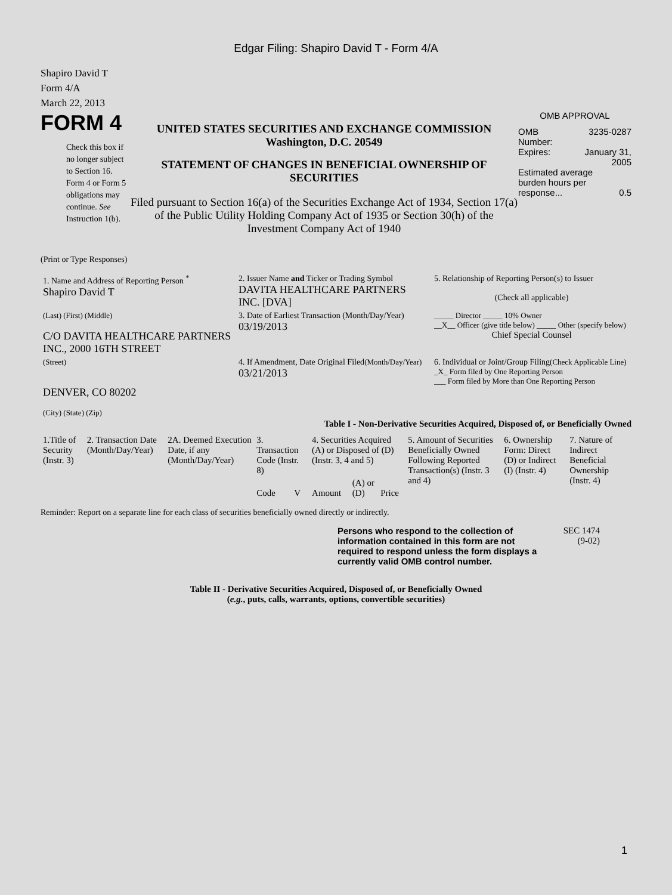Edgar Filing: Shapiro David T - Form 4/A
Shapiro David T
Form 4/A
March 22, 2013
FORM 4
Check this box if no longer subject to Section 16. Form 4 or Form 5 obligations may continue. See Instruction 1(b).
UNITED STATES SECURITIES AND EXCHANGE COMMISSION
Washington, D.C. 20549
STATEMENT OF CHANGES IN BENEFICIAL OWNERSHIP OF SECURITIES
Filed pursuant to Section 16(a) of the Securities Exchange Act of 1934, Section 17(a) of the Public Utility Holding Company Act of 1935 or Section 30(h) of the Investment Company Act of 1940
OMB APPROVAL
OMB
Number: 3235-0287
Expires: January 31,
2005
Estimated average burden hours per response... 0.5
(Print or Type Responses)
| 1. Name and Address of Reporting Person <sup>*</sup> Shapiro David T | 2. Issuer Name and Ticker or Trading Symbol DAVITA HEALTHCARE PARTNERS INC. [DVA] | 5. Relationship of Reporting Person(s) to Issuer (Check all applicable) |
| (Last) (First) (Middle) C/O DAVITA HEALTHCARE PARTNERS INC., 2000 16TH STREET | 3. Date of Earliest Transaction (Month/Day/Year) 03/19/2013 | _____ Director _____ 10% Owner __X__ Officer (give title below) _____ Other (specify below) Chief Special Counsel |
| (Street) DENVER, CO 80202 (City) (State) (Zip) | 4. If Amendment, Date Original Filed (Month/Day/Year) 03/21/2013 | 6. Individual or Joint/Group Filing (Check Applicable Line) _X_ Form filed by One Reporting Person ___ Form filed by More than One Reporting Person |
Table I - Non-Derivative Securities Acquired, Disposed of, or Beneficially Owned
| 1.Title of Security (Instr. 3) | 2. Transaction Date (Month/Day/Year) | 2A. Deemed Execution Date, if any (Month/Day/Year) | 3. Transaction Code (Instr. 8) | | 4. Securities Acquired (A) or Disposed of (D) (Instr. 3, 4 and 5) | | | 5. Amount of Securities Beneficially Owned Following Reported Transaction(s) (Instr. 3 and 4) | 6. Ownership Form: Direct (D) or Indirect (I) (Instr. 4) | 7. Nature of Indirect Beneficial Ownership (Instr. 4) |
| --- | --- | --- | --- | --- | --- | --- | --- | --- | --- | --- |
| | | | Code | V | Amount | (A) or (D) | Price | | | |
Reminder: Report on a separate line for each class of securities beneficially owned directly or indirectly.
Persons who respond to the collection of information contained in this form are not required to respond unless the form displays a currently valid OMB control number.
SEC 1474
(9-02)
Table II - Derivative Securities Acquired, Disposed of, or Beneficially Owned
(e.g., puts, calls, warrants, options, convertible securities)
1